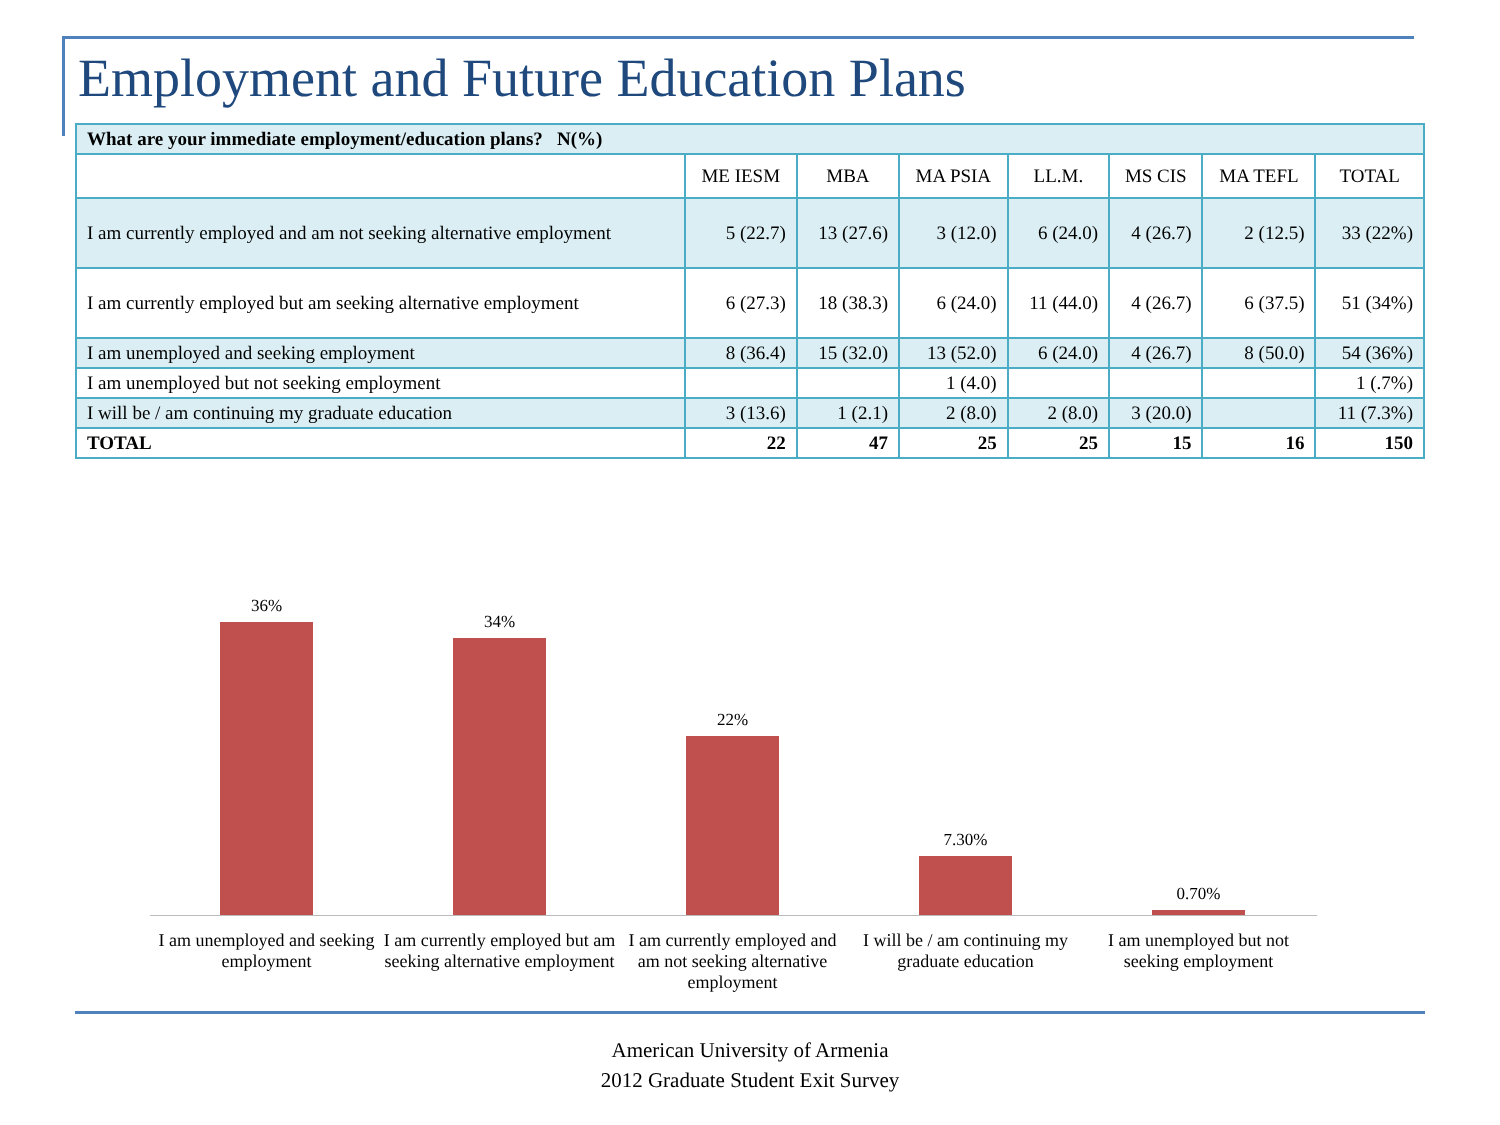Employment and Future Education Plans
| What are your immediate employment/education plans? N(%) | | | | | | | |
| | ME IESM | MBA | MA PSIA | LL.M. | MS CIS | MA TEFL | TOTAL |
| I am currently employed and am not seeking alternative employment | 5 (22.7) | 13 (27.6) | 3 (12.0) | 6 (24.0) | 4 (26.7) | 2 (12.5) | 33 (22%) |
| I am currently employed but am seeking alternative employment | 6 (27.3) | 18 (38.3) | 6 (24.0) | 11 (44.0) | 4 (26.7) | 6 (37.5) | 51 (34%) |
| I am unemployed and seeking employment | 8 (36.4) | 15 (32.0) | 13 (52.0) | 6 (24.0) | 4 (26.7) | 8 (50.0) | 54 (36%) |
| I am unemployed but not seeking employment | | | 1 (4.0) | | | | 1 (.7%) |
| I will be / am continuing my graduate education | 3 (13.6) | 1 (2.1) | 2 (8.0) | 2 (8.0) | 3 (20.0) | | 11 (7.3%) |
| TOTAL | 22 | 47 | 25 | 25 | 15 | 16 | 150 |
36%
34%
22%
7.30%
0.70%
I am unemployed and seeking employment
I am currently employed but am seeking alternative employment
I am currently employed and am not seeking alternative employment
I will be / am continuing my graduate education
I am unemployed but not seeking employment
American University of Armenia
2012 Graduate Student Exit Survey